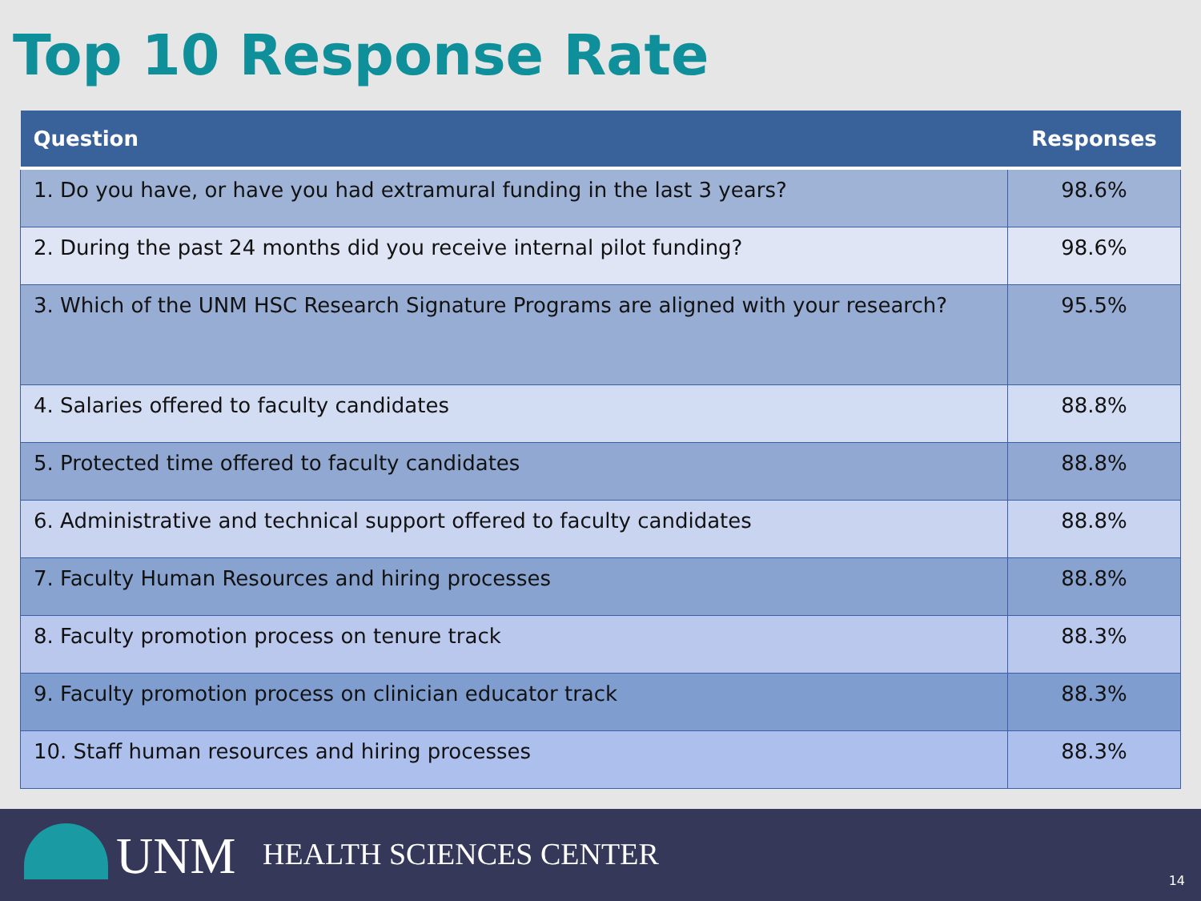Top 10 Response Rate
| Question | Responses |
| --- | --- |
| 1. Do you have, or have you had extramural funding in the last 3 years? | 98.6% |
| 2. During the past 24 months did you receive internal pilot funding? | 98.6% |
| 3. Which of the UNM HSC Research Signature Programs are aligned with your research? | 95.5% |
| 4. Salaries offered to faculty candidates | 88.8% |
| 5. Protected time offered to faculty candidates | 88.8% |
| 6. Administrative and technical support offered to faculty candidates | 88.8% |
| 7. Faculty Human Resources and hiring processes | 88.8% |
| 8. Faculty promotion process on tenure track | 88.3% |
| 9. Faculty promotion process on clinician educator track | 88.3% |
| 10. Staff human resources and hiring processes | 88.3% |
UNM HEALTH SCIENCES CENTER
14